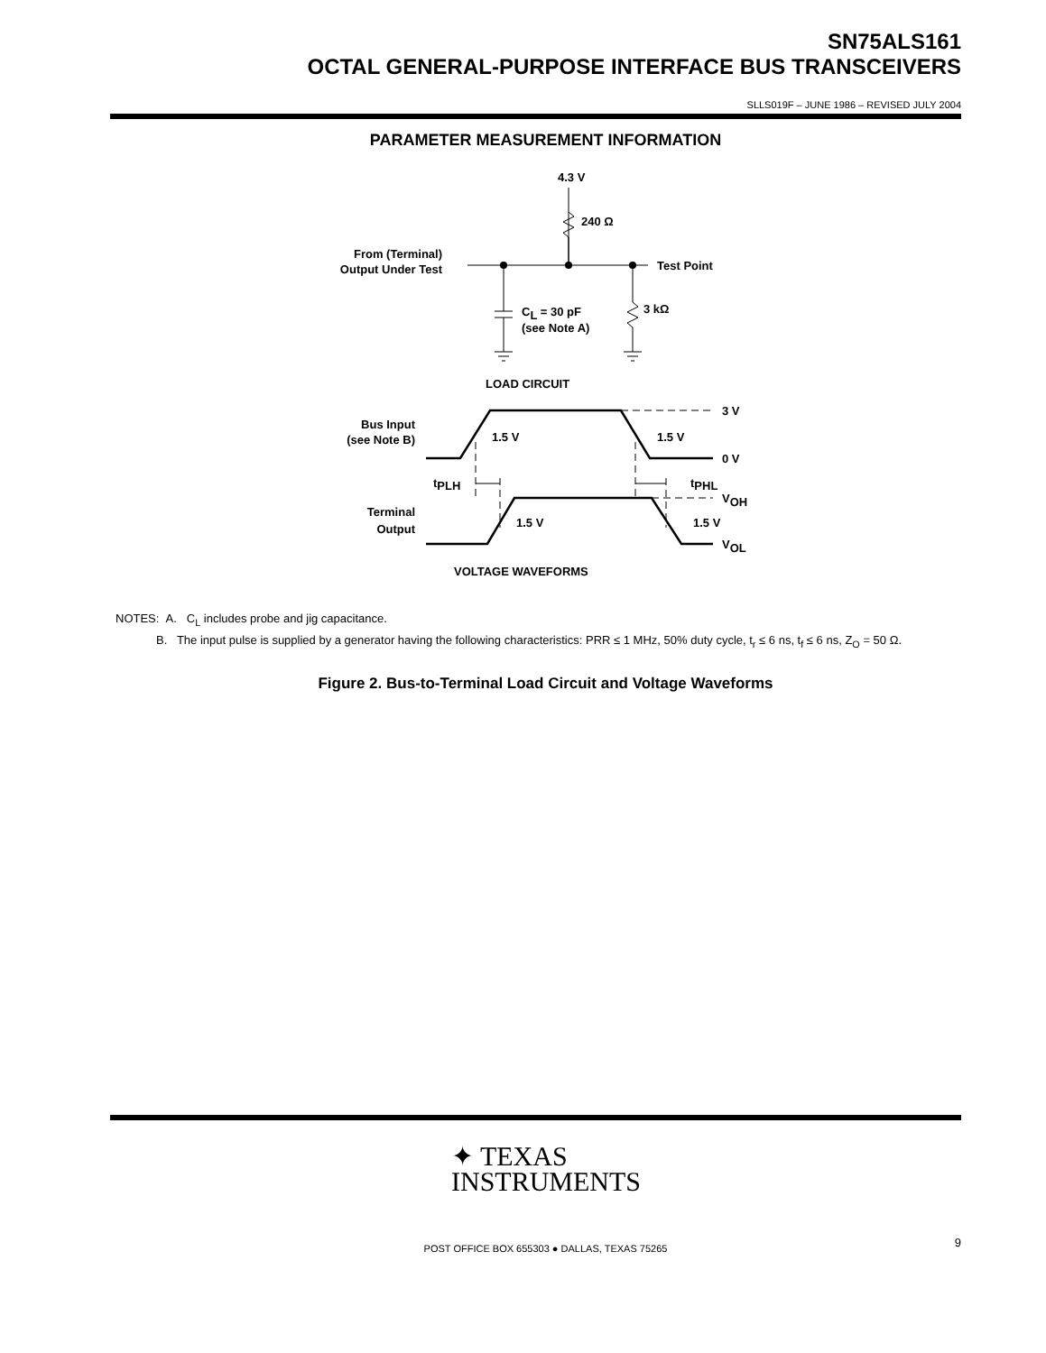SN75ALS161
OCTAL GENERAL-PURPOSE INTERFACE BUS TRANSCEIVERS
SLLS019F – JUNE 1986 – REVISED JULY 2004
PARAMETER MEASUREMENT INFORMATION
4.3 V
240 Ω
From (Terminal)
Output Under Test
Test Point
CL = 30 pF
(see Note A)
3 kΩ
LOAD CIRCUIT
3 V
0 V
Bus Input
(see Note B)
1.5 V
1.5 V
tPLH
tPHL
Terminal
Output
1.5 V
1.5 V
VOH
VOL
VOLTAGE WAVEFORMS
NOTES: A. C<sub>L</sub> includes probe and jig capacitance.
B. The input pulse is supplied by a generator having the following characteristics: PRR ≤ 1 MHz, 50% duty cycle, t<sub>r</sub> ≤ 6 ns, t<sub>f</sub> ≤ 6 ns, Z<sub>O</sub> = 50 Ω.
Figure 2. Bus-to-Terminal Load Circuit and Voltage Waveforms
✦ TEXAS
INSTRUMENTS
POST OFFICE BOX 655303 ● DALLAS, TEXAS 75265
9